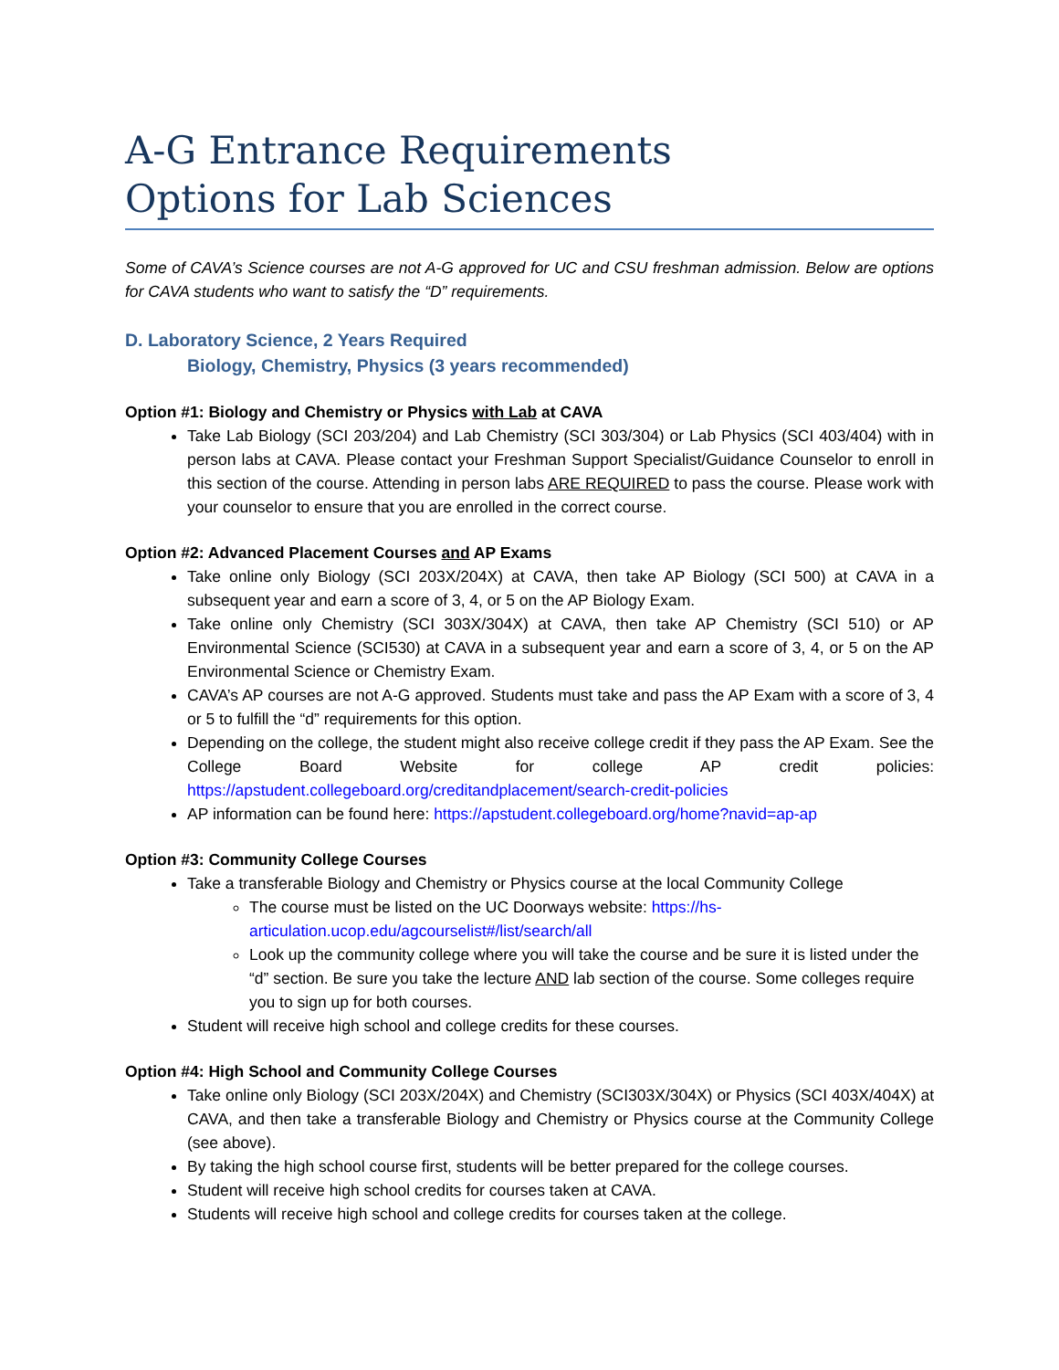A-G Entrance Requirements
Options for Lab Sciences
Some of CAVA’s Science courses are not A-G approved for UC and CSU freshman admission. Below are options for CAVA students who want to satisfy the “D” requirements.
D. Laboratory Science, 2 Years Required
Biology, Chemistry, Physics (3 years recommended)
Option #1: Biology and Chemistry or Physics with Lab at CAVA
Take Lab Biology (SCI 203/204) and Lab Chemistry (SCI 303/304) or Lab Physics (SCI 403/404) with in person labs at CAVA. Please contact your Freshman Support Specialist/Guidance Counselor to enroll in this section of the course. Attending in person labs ARE REQUIRED to pass the course. Please work with your counselor to ensure that you are enrolled in the correct course.
Option #2: Advanced Placement Courses and AP Exams
Take online only Biology (SCI 203X/204X) at CAVA, then take AP Biology (SCI 500) at CAVA in a subsequent year and earn a score of 3, 4, or 5 on the AP Biology Exam.
Take online only Chemistry (SCI 303X/304X) at CAVA, then take AP Chemistry (SCI 510) or AP Environmental Science (SCI530) at CAVA in a subsequent year and earn a score of 3, 4, or 5 on the AP Environmental Science or Chemistry Exam.
CAVA’s AP courses are not A-G approved. Students must take and pass the AP Exam with a score of 3, 4 or 5 to fulfill the “d” requirements for this option.
Depending on the college, the student might also receive college credit if they pass the AP Exam. See the College Board Website for college AP credit policies: https://apstudent.collegeboard.org/creditandplacement/search-credit-policies
AP information can be found here: https://apstudent.collegeboard.org/home?navid=ap-ap
Option #3: Community College Courses
Take a transferable Biology and Chemistry or Physics course at the local Community College
The course must be listed on the UC Doorways website: https://hs-articulation.ucop.edu/agcourselist#/list/search/all
Look up the community college where you will take the course and be sure it is listed under the “d” section. Be sure you take the lecture AND lab section of the course. Some colleges require you to sign up for both courses.
Student will receive high school and college credits for these courses.
Option #4: High School and Community College Courses
Take online only Biology (SCI 203X/204X) and Chemistry (SCI303X/304X) or Physics (SCI 403X/404X) at CAVA, and then take a transferable Biology and Chemistry or Physics course at the Community College (see above).
By taking the high school course first, students will be better prepared for the college courses.
Student will receive high school credits for courses taken at CAVA.
Students will receive high school and college credits for courses taken at the college.